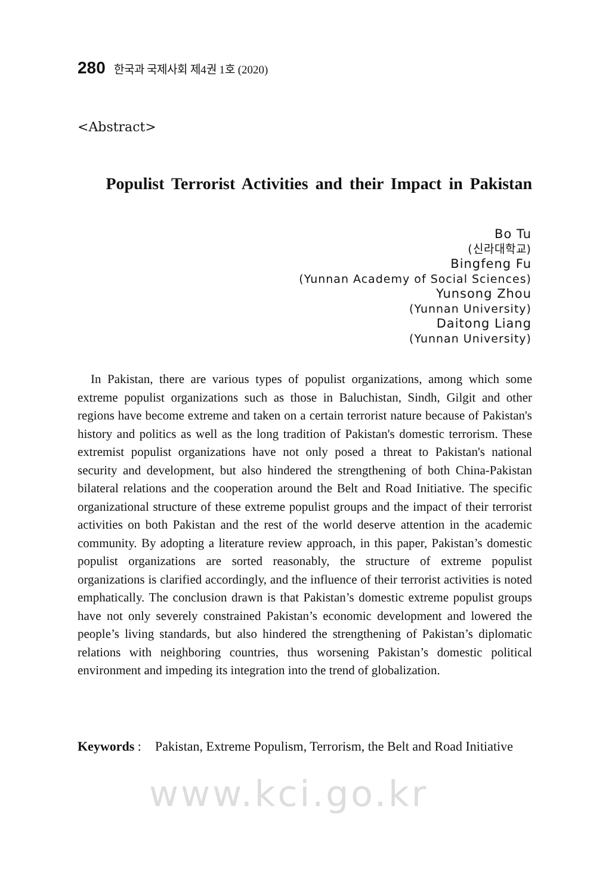280 한국과 국제사회 제4권 1호 (2020)
<Abstract>
Populist Terrorist Activities and their Impact in Pakistan
Bo Tu
(신라대학교)
Bingfeng Fu
(Yunnan Academy of Social Sciences)
Yunsong Zhou
(Yunnan University)
Daitong Liang
(Yunnan University)
In Pakistan, there are various types of populist organizations, among which some extreme populist organizations such as those in Baluchistan, Sindh, Gilgit and other regions have become extreme and taken on a certain terrorist nature because of Pakistan's history and politics as well as the long tradition of Pakistan's domestic terrorism. These extremist populist organizations have not only posed a threat to Pakistan's national security and development, but also hindered the strengthening of both China-Pakistan bilateral relations and the cooperation around the Belt and Road Initiative. The specific organizational structure of these extreme populist groups and the impact of their terrorist activities on both Pakistan and the rest of the world deserve attention in the academic community. By adopting a literature review approach, in this paper, Pakistan’s domestic populist organizations are sorted reasonably, the structure of extreme populist organizations is clarified accordingly, and the influence of their terrorist activities is noted emphatically. The conclusion drawn is that Pakistan’s domestic extreme populist groups have not only severely constrained Pakistan’s economic development and lowered the people’s living standards, but also hindered the strengthening of Pakistan’s diplomatic relations with neighboring countries, thus worsening Pakistan’s domestic political environment and impeding its integration into the trend of globalization.
Keywords :
Pakistan, Extreme Populism, Terrorism, the Belt and Road Initiative
www.kci.go.kr